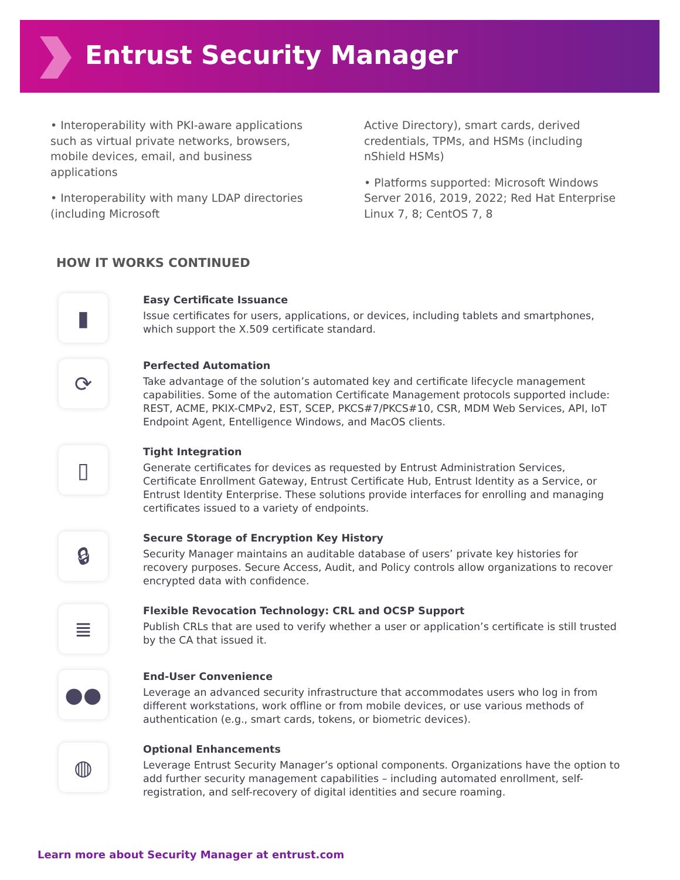Entrust Security Manager
• Interoperability with PKI-aware applications such as virtual private networks, browsers, mobile devices, email, and business applications
• Interoperability with many LDAP directories (including Microsoft
Active Directory), smart cards, derived credentials, TPMs, and HSMs (including nShield HSMs)
• Platforms supported: Microsoft Windows Server 2016, 2019, 2022; Red Hat Enterprise Linux 7, 8; CentOS 7, 8
HOW IT WORKS CONTINUED
▮
Easy Certificate Issuance
Issue certificates for users, applications, or devices, including tablets and smartphones, which support the X.509 certificate standard.
⟳
Perfected Automation
Take advantage of the solution’s automated key and certificate lifecycle management capabilities. Some of the automation Certificate Management protocols supported include: REST, ACME, PKIX-CMPv2, EST, SCEP, PKCS#7/PKCS#10, CSR, MDM Web Services, API, IoT Endpoint Agent, Entelligence Windows, and MacOS clients.
▯
Tight Integration
Generate certificates for devices as requested by Entrust Administration Services, Certificate Enrollment Gateway, Entrust Certificate Hub, Entrust Identity as a Service, or Entrust Identity Enterprise. These solutions provide interfaces for enrolling and managing certificates issued to a variety of endpoints.
🔒︎
Secure Storage of Encryption Key History
Security Manager maintains an auditable database of users’ private key histories for recovery purposes. Secure Access, Audit, and Policy controls allow organizations to recover encrypted data with confidence.
≣
Flexible Revocation Technology: CRL and OCSP Support
Publish CRLs that are used to verify whether a user or application’s certificate is still trusted by the CA that issued it.
●●
End-User Convenience
Leverage an advanced security infrastructure that accommodates users who log in from different workstations, work offline or from mobile devices, or use various methods of authentication (e.g., smart cards, tokens, or biometric devices).
◍
Optional Enhancements
Leverage Entrust Security Manager’s optional components. Organizations have the option to add further security management capabilities – including automated enrollment, self-registration, and self-recovery of digital identities and secure roaming.
Learn more about Security Manager at entrust.com